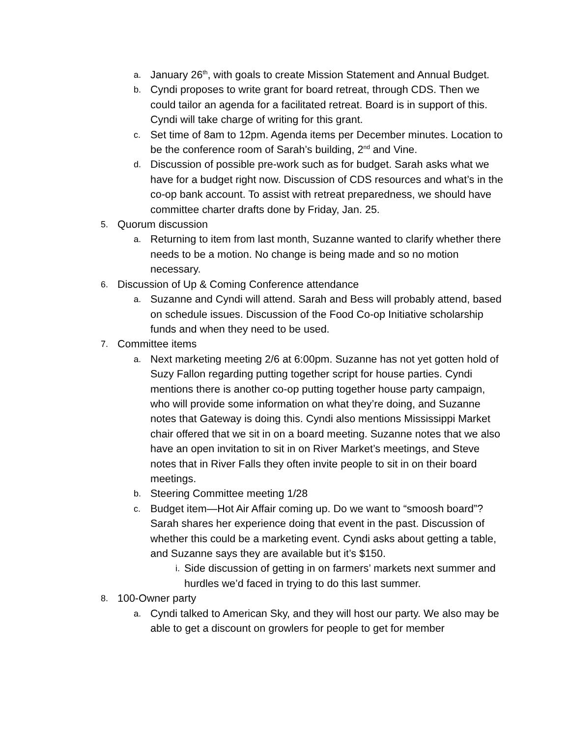a. January 26<sup>th</sup>, with goals to create Mission Statement and Annual Budget.
b. Cyndi proposes to write grant for board retreat, through CDS. Then we could tailor an agenda for a facilitated retreat. Board is in support of this. Cyndi will take charge of writing for this grant.
c. Set time of 8am to 12pm. Agenda items per December minutes. Location to be the conference room of Sarah’s building, 2<sup>nd</sup> and Vine.
d. Discussion of possible pre-work such as for budget. Sarah asks what we have for a budget right now. Discussion of CDS resources and what’s in the co-op bank account. To assist with retreat preparedness, we should have committee charter drafts done by Friday, Jan. 25.
5. Quorum discussion
a. Returning to item from last month, Suzanne wanted to clarify whether there needs to be a motion. No change is being made and so no motion necessary.
6. Discussion of Up & Coming Conference attendance
a. Suzanne and Cyndi will attend. Sarah and Bess will probably attend, based on schedule issues. Discussion of the Food Co-op Initiative scholarship funds and when they need to be used.
7. Committee items
a. Next marketing meeting 2/6 at 6:00pm. Suzanne has not yet gotten hold of Suzy Fallon regarding putting together script for house parties. Cyndi mentions there is another co-op putting together house party campaign, who will provide some information on what they’re doing, and Suzanne notes that Gateway is doing this. Cyndi also mentions Mississippi Market chair offered that we sit in on a board meeting. Suzanne notes that we also have an open invitation to sit in on River Market’s meetings, and Steve notes that in River Falls they often invite people to sit in on their board meetings.
b. Steering Committee meeting 1/28
c. Budget item—Hot Air Affair coming up. Do we want to “smoosh board”? Sarah shares her experience doing that event in the past. Discussion of whether this could be a marketing event. Cyndi asks about getting a table, and Suzanne says they are available but it’s $150.
i. Side discussion of getting in on farmers’ markets next summer and hurdles we’d faced in trying to do this last summer.
8. 100-Owner party
a. Cyndi talked to American Sky, and they will host our party. We also may be able to get a discount on growlers for people to get for member